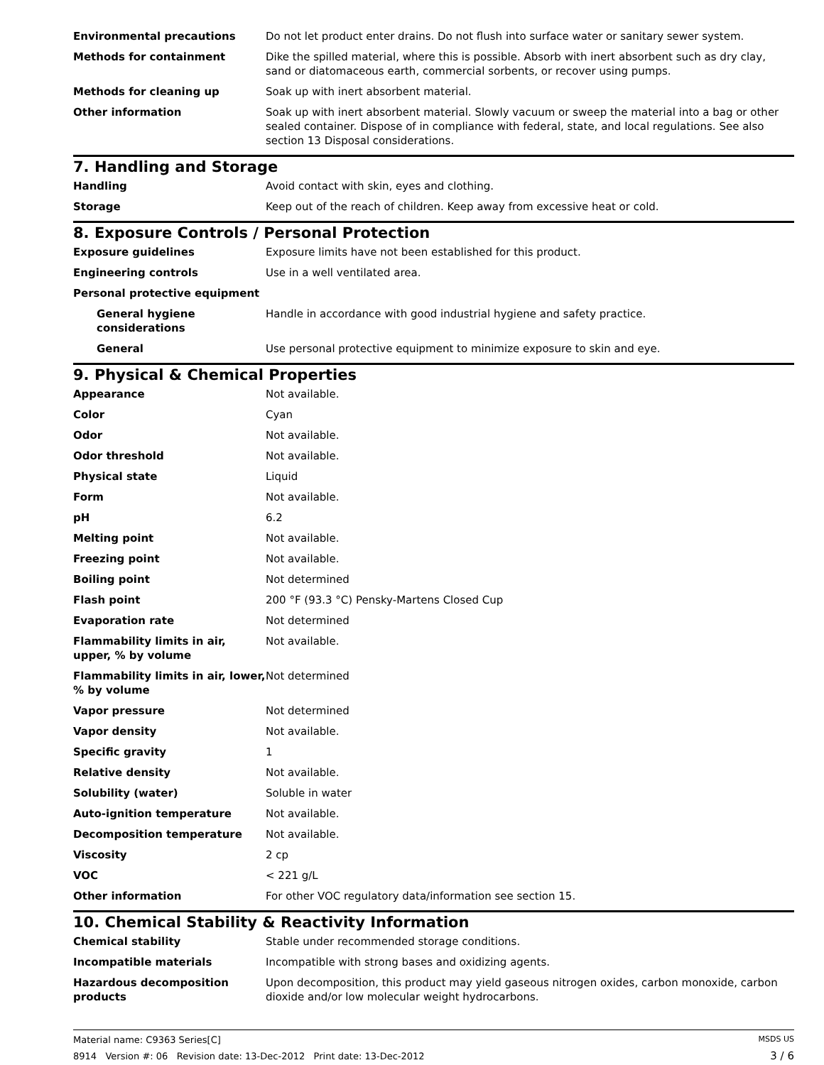| Environmental precautions | Do not let product enter drains. Do not flush into surface water or sanitary sewer system. |
| Methods for containment | Dike the spilled material, where this is possible. Absorb with inert absorbent such as dry clay, sand or diatomaceous earth, commercial sorbents, or recover using pumps. |
| Methods for cleaning up | Soak up with inert absorbent material. |
| Other information | Soak up with inert absorbent material. Slowly vacuum or sweep the material into a bag or other sealed container. Dispose of in compliance with federal, state, and local regulations. See also section 13 Disposal considerations. |
7. Handling and Storage
| Handling | Avoid contact with skin, eyes and clothing. |
| Storage | Keep out of the reach of children. Keep away from excessive heat or cold. |
8. Exposure Controls / Personal Protection
| Exposure guidelines | Exposure limits have not been established for this product. |
| Engineering controls | Use in a well ventilated area. |
| Personal protective equipment | |
| General hygiene considerations | Handle in accordance with good industrial hygiene and safety practice. |
| General | Use personal protective equipment to minimize exposure to skin and eye. |
9. Physical & Chemical Properties
| Appearance | Not available. |
| Color | Cyan |
| Odor | Not available. |
| Odor threshold | Not available. |
| Physical state | Liquid |
| Form | Not available. |
| pH | 6.2 |
| Melting point | Not available. |
| Freezing point | Not available. |
| Boiling point | Not determined |
| Flash point | 200 °F (93.3 °C) Pensky-Martens Closed Cup |
| Evaporation rate | Not determined |
| Flammability limits in air, upper, % by volume | Not available. |
| Flammability limits in air, lower, % by volume | Not determined |
| Vapor pressure | Not determined |
| Vapor density | Not available. |
| Specific gravity | 1 |
| Relative density | Not available. |
| Solubility (water) | Soluble in water |
| Auto-ignition temperature | Not available. |
| Decomposition temperature | Not available. |
| Viscosity | 2 cp |
| VOC | < 221 g/L |
| Other information | For other VOC regulatory data/information see section 15. |
10. Chemical Stability & Reactivity Information
| Chemical stability | Stable under recommended storage conditions. |
| Incompatible materials | Incompatible with strong bases and oxidizing agents. |
| Hazardous decomposition products | Upon decomposition, this product may yield gaseous nitrogen oxides, carbon monoxide, carbon dioxide and/or low molecular weight hydrocarbons. |
Material name: C9363 Series[C]
8914 Version #: 06 Revision date: 13-Dec-2012 Print date: 13-Dec-2012
MSDS US
3 / 6